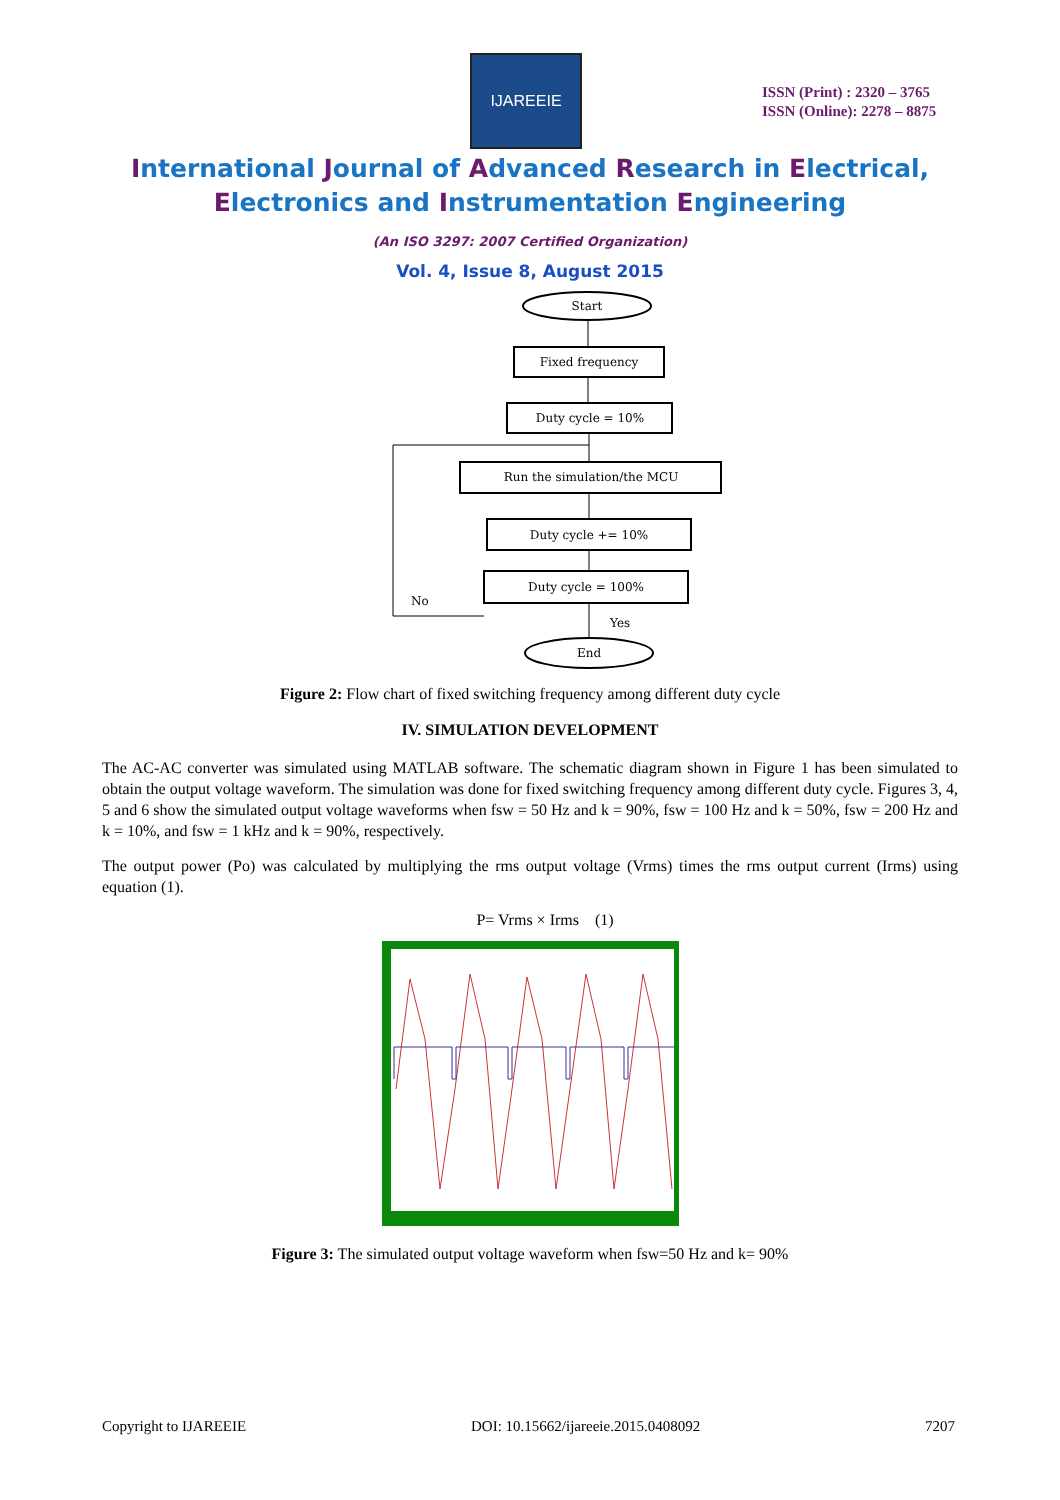IJAREEIE
ISSN (Print) : 2320 – 3765
ISSN (Online): 2278 – 8875
International Journal of Advanced Research in Electrical,
Electronics and Instrumentation Engineering
(An ISO 3297: 2007 Certified Organization)
Vol. 4, Issue 8, August 2015
Start
Fixed frequency
Duty cycle = 10%
Run the simulation/the MCU
Duty cycle += 10%
Duty cycle = 100%
End
No
Yes
Figure 2: Flow chart of fixed switching frequency among different duty cycle
IV. SIMULATION DEVELOPMENT
The AC-AC converter was simulated using MATLAB software. The schematic diagram shown in Figure 1 has been simulated to obtain the output voltage waveform. The simulation was done for fixed switching frequency among different duty cycle. Figures 3, 4, 5 and 6 show the simulated output voltage waveforms when fsw = 50 Hz and k = 90%, fsw = 100 Hz and k = 50%, fsw = 200 Hz and k = 10%, and fsw = 1 kHz and k = 90%, respectively.
The output power (Po) was calculated by multiplying the rms output voltage (Vrms) times the rms output current (Irms) using equation (1).
P= Vrms × Irms (1)
Figure 3: The simulated output voltage waveform when fsw=50 Hz and k= 90%
Copyright to IJAREEIE DOI: 10.15662/ijareeie.2015.0408092 7207